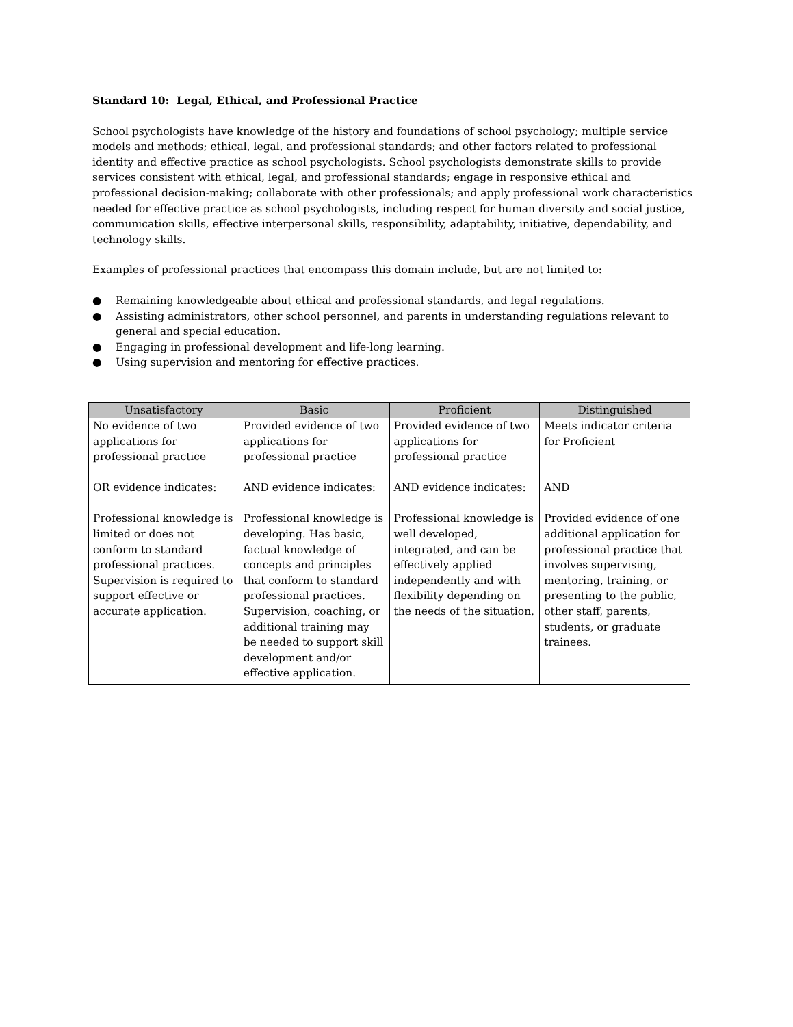Standard 10: Legal, Ethical, and Professional Practice
School psychologists have knowledge of the history and foundations of school psychology; multiple service models and methods; ethical, legal, and professional standards; and other factors related to professional identity and effective practice as school psychologists. School psychologists demonstrate skills to provide services consistent with ethical, legal, and professional standards; engage in responsive ethical and professional decision-making; collaborate with other professionals; and apply professional work characteristics needed for effective practice as school psychologists, including respect for human diversity and social justice, communication skills, effective interpersonal skills, responsibility, adaptability, initiative, dependability, and technology skills.
Examples of professional practices that encompass this domain include, but are not limited to:
● Remaining knowledgeable about ethical and professional standards, and legal regulations.
● Assisting administrators, other school personnel, and parents in understanding regulations relevant to general and special education.
● Engaging in professional development and life-long learning.
● Using supervision and mentoring for effective practices.
| Unsatisfactory | Basic | Proficient | Distinguished |
| --- | --- | --- | --- |
| No evidence of two applications for professional practice OR evidence indicates: Professional knowledge is limited or does not conform to standard professional practices. Supervision is required to support effective or accurate application. | Provided evidence of two applications for professional practice AND evidence indicates: Professional knowledge is developing. Has basic, factual knowledge of concepts and principles that conform to standard professional practices. Supervision, coaching, or additional training may be needed to support skill development and/or effective application. | Provided evidence of two applications for professional practice AND evidence indicates: Professional knowledge is well developed, integrated, and can be effectively applied independently and with flexibility depending on the needs of the situation. | Meets indicator criteria for Proficient AND Provided evidence of one additional application for professional practice that involves supervising, mentoring, training, or presenting to the public, other staff, parents, students, or graduate trainees. |